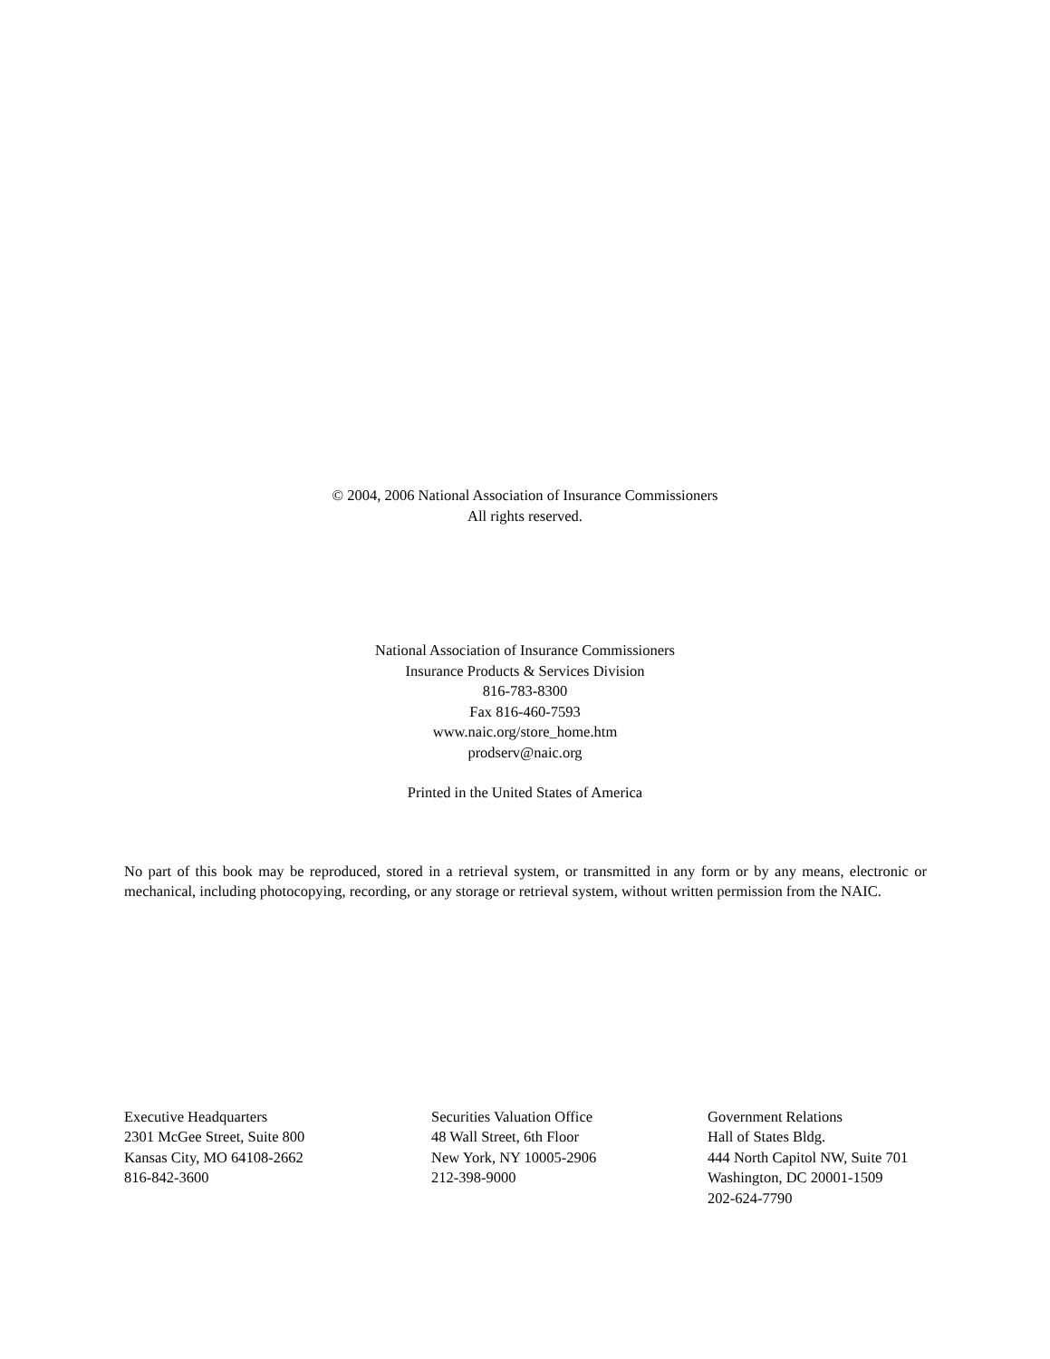© 2004, 2006 National Association of Insurance Commissioners
All rights reserved.
National Association of Insurance Commissioners
Insurance Products & Services Division
816-783-8300
Fax 816-460-7593
www.naic.org/store_home.htm
prodserv@naic.org
Printed in the United States of America
No part of this book may be reproduced, stored in a retrieval system, or transmitted in any form or by any means, electronic or mechanical, including photocopying, recording, or any storage or retrieval system, without written permission from the NAIC.
Executive Headquarters
2301 McGee Street, Suite 800
Kansas City, MO 64108-2662
816-842-3600
Securities Valuation Office
48 Wall Street, 6th Floor
New York, NY 10005-2906
212-398-9000
Government Relations
Hall of States Bldg.
444 North Capitol NW, Suite 701
Washington, DC 20001-1509
202-624-7790